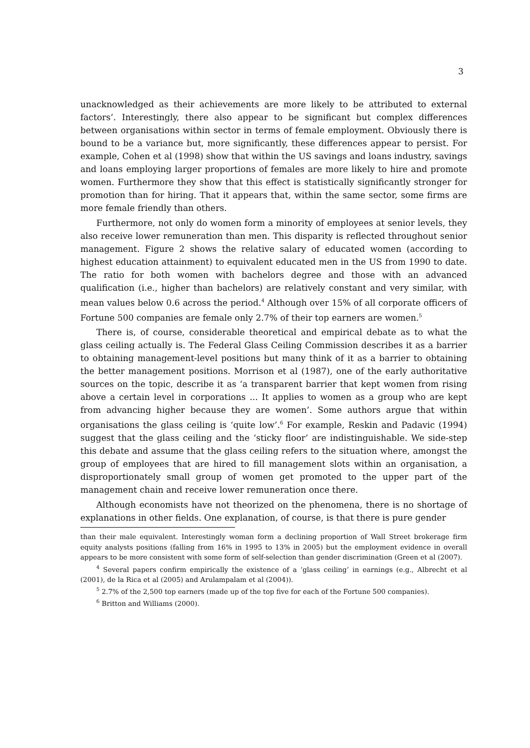3
unacknowledged as their achievements are more likely to be attributed to external factors’. Interestingly, there also appear to be significant but complex differences between organisations within sector in terms of female employment. Obviously there is bound to be a variance but, more significantly, these differences appear to persist. For example, Cohen et al (1998) show that within the US savings and loans industry, savings and loans employing larger proportions of females are more likely to hire and promote women. Furthermore they show that this effect is statistically significantly stronger for promotion than for hiring. That it appears that, within the same sector, some firms are more female friendly than others.
Furthermore, not only do women form a minority of employees at senior levels, they also receive lower remuneration than men. This disparity is reflected throughout senior management. Figure 2 shows the relative salary of educated women (according to highest education attainment) to equivalent educated men in the US from 1990 to date. The ratio for both women with bachelors degree and those with an advanced qualification (i.e., higher than bachelors) are relatively constant and very similar, with mean values below 0.6 across the period.<sup>4</sup> Although over 15% of all corporate officers of Fortune 500 companies are female only 2.7% of their top earners are women.<sup>5</sup>
There is, of course, considerable theoretical and empirical debate as to what the glass ceiling actually is. The Federal Glass Ceiling Commission describes it as a barrier to obtaining management-level positions but many think of it as a barrier to obtaining the better management positions. Morrison et al (1987), one of the early authoritative sources on the topic, describe it as ‘a transparent barrier that kept women from rising above a certain level in corporations ... It applies to women as a group who are kept from advancing higher because they are women’. Some authors argue that within organisations the glass ceiling is ‘quite low’.<sup>6</sup> For example, Reskin and Padavic (1994) suggest that the glass ceiling and the ‘sticky floor’ are indistinguishable. We side-step this debate and assume that the glass ceiling refers to the situation where, amongst the group of employees that are hired to fill management slots within an organisation, a disproportionately small group of women get promoted to the upper part of the management chain and receive lower remuneration once there.
Although economists have not theorized on the phenomena, there is no shortage of explanations in other fields. One explanation, of course, is that there is pure gender
than their male equivalent. Interestingly woman form a declining proportion of Wall Street brokerage firm equity analysts positions (falling from 16% in 1995 to 13% in 2005) but the employment evidence in overall appears to be more consistent with some form of self-selection than gender discrimination (Green et al (2007).
<sup>4</sup> Several papers confirm empirically the existence of a ‘glass ceiling’ in earnings (e.g., Albrecht et al (2001), de la Rica et al (2005) and Arulampalam et al (2004)).
<sup>5</sup> 2.7% of the 2,500 top earners (made up of the top five for each of the Fortune 500 companies).
<sup>6</sup> Britton and Williams (2000).